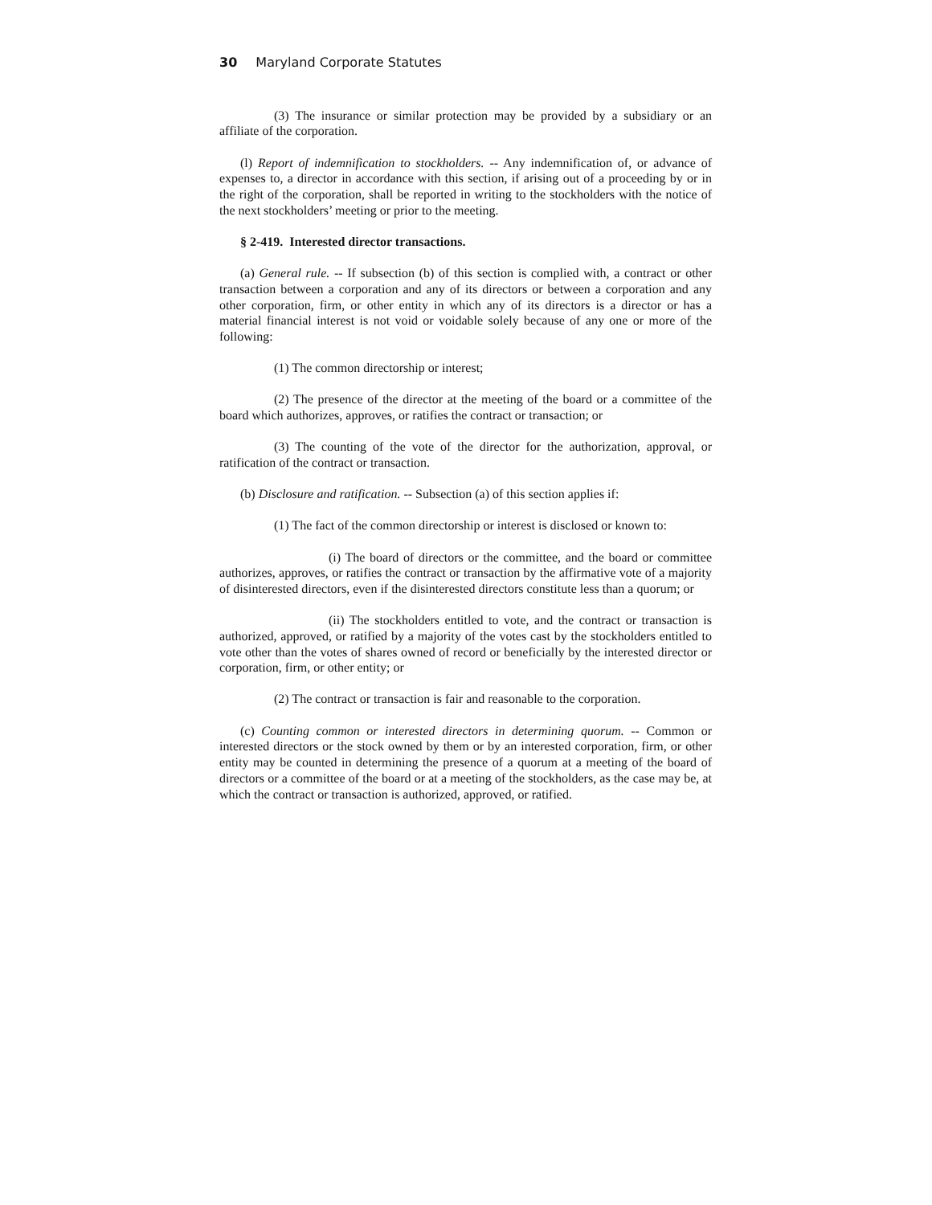30 Maryland Corporate Statutes
(3) The insurance or similar protection may be provided by a subsidiary or an affiliate of the corporation.
(l) Report of indemnification to stockholders. -- Any indemnification of, or advance of expenses to, a director in accordance with this section, if arising out of a proceeding by or in the right of the corporation, shall be reported in writing to the stockholders with the notice of the next stockholders’ meeting or prior to the meeting.
§ 2-419. Interested director transactions.
(a) General rule. -- If subsection (b) of this section is complied with, a contract or other transaction between a corporation and any of its directors or between a corporation and any other corporation, firm, or other entity in which any of its directors is a director or has a material financial interest is not void or voidable solely because of any one or more of the following:
(1) The common directorship or interest;
(2) The presence of the director at the meeting of the board or a committee of the board which authorizes, approves, or ratifies the contract or transaction; or
(3) The counting of the vote of the director for the authorization, approval, or ratification of the contract or transaction.
(b) Disclosure and ratification. -- Subsection (a) of this section applies if:
(1) The fact of the common directorship or interest is disclosed or known to:
(i) The board of directors or the committee, and the board or committee authorizes, approves, or ratifies the contract or transaction by the affirmative vote of a majority of disinterested directors, even if the disinterested directors constitute less than a quorum; or
(ii) The stockholders entitled to vote, and the contract or transaction is authorized, approved, or ratified by a majority of the votes cast by the stockholders entitled to vote other than the votes of shares owned of record or beneficially by the interested director or corporation, firm, or other entity; or
(2) The contract or transaction is fair and reasonable to the corporation.
(c) Counting common or interested directors in determining quorum. -- Common or interested directors or the stock owned by them or by an interested corporation, firm, or other entity may be counted in determining the presence of a quorum at a meeting of the board of directors or a committee of the board or at a meeting of the stockholders, as the case may be, at which the contract or transaction is authorized, approved, or ratified.